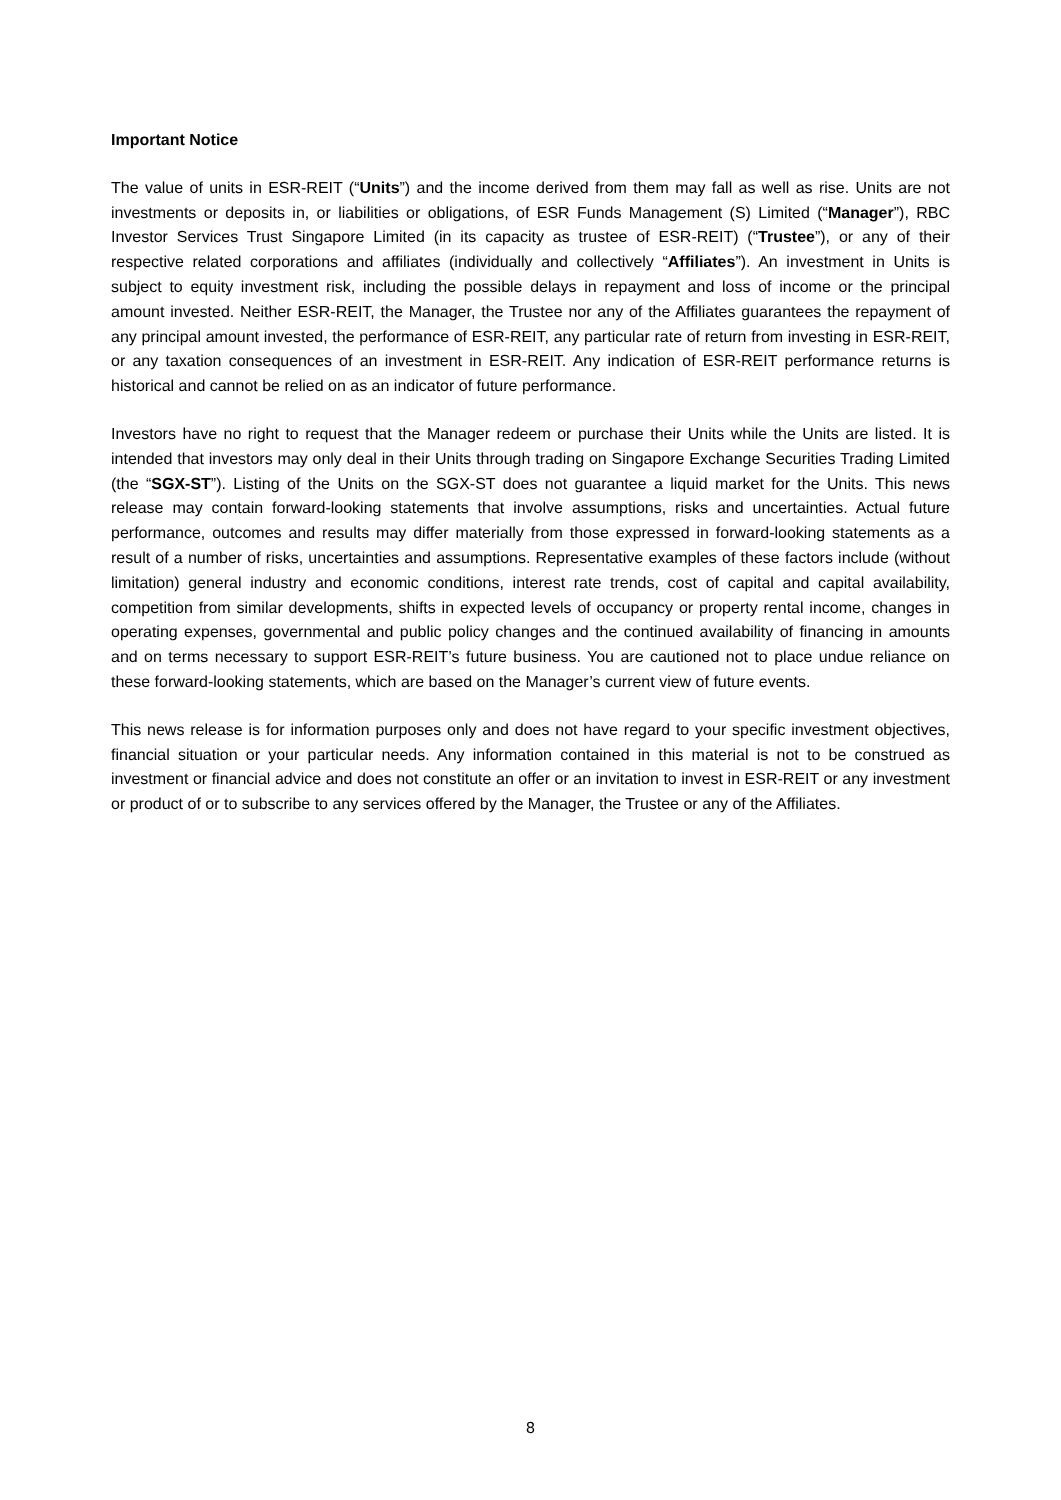Important Notice
The value of units in ESR-REIT (“Units”) and the income derived from them may fall as well as rise. Units are not investments or deposits in, or liabilities or obligations, of ESR Funds Management (S) Limited (“Manager”), RBC Investor Services Trust Singapore Limited (in its capacity as trustee of ESR-REIT) (“Trustee”), or any of their respective related corporations and affiliates (individually and collectively “Affiliates”). An investment in Units is subject to equity investment risk, including the possible delays in repayment and loss of income or the principal amount invested. Neither ESR-REIT, the Manager, the Trustee nor any of the Affiliates guarantees the repayment of any principal amount invested, the performance of ESR-REIT, any particular rate of return from investing in ESR-REIT, or any taxation consequences of an investment in ESR-REIT. Any indication of ESR-REIT performance returns is historical and cannot be relied on as an indicator of future performance.
Investors have no right to request that the Manager redeem or purchase their Units while the Units are listed. It is intended that investors may only deal in their Units through trading on Singapore Exchange Securities Trading Limited (the “SGX-ST”). Listing of the Units on the SGX-ST does not guarantee a liquid market for the Units. This news release may contain forward-looking statements that involve assumptions, risks and uncertainties. Actual future performance, outcomes and results may differ materially from those expressed in forward-looking statements as a result of a number of risks, uncertainties and assumptions. Representative examples of these factors include (without limitation) general industry and economic conditions, interest rate trends, cost of capital and capital availability, competition from similar developments, shifts in expected levels of occupancy or property rental income, changes in operating expenses, governmental and public policy changes and the continued availability of financing in amounts and on terms necessary to support ESR-REIT’s future business. You are cautioned not to place undue reliance on these forward-looking statements, which are based on the Manager’s current view of future events.
This news release is for information purposes only and does not have regard to your specific investment objectives, financial situation or your particular needs. Any information contained in this material is not to be construed as investment or financial advice and does not constitute an offer or an invitation to invest in ESR-REIT or any investment or product of or to subscribe to any services offered by the Manager, the Trustee or any of the Affiliates.
8